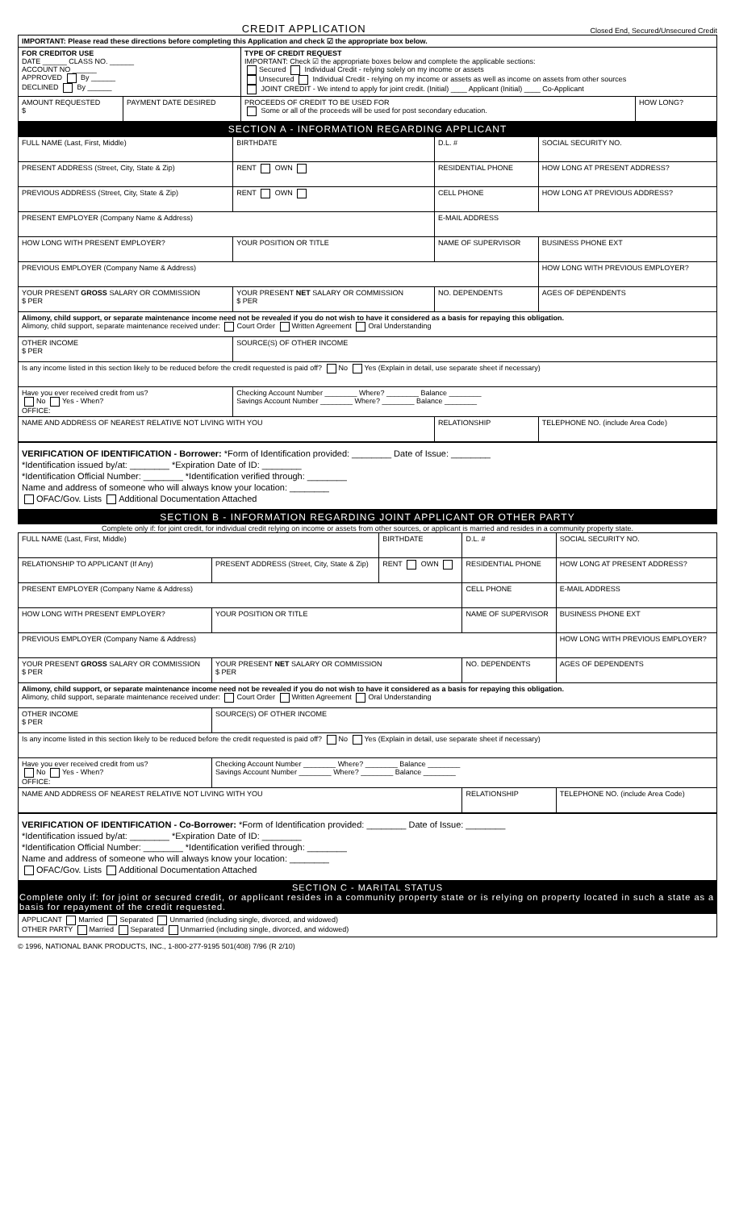CREDIT APPLICATION Closed End, Secured/Unsecured Credit
| IMPORTANT: Please read these directions before completing this Application and check ☑ the appropriate box below. | | | |
| FOR CREDITOR USE DATE ______ CLASS NO. ______ ACCOUNT NO ______ APPROVED By ______ DECLINED By ______ | | TYPE OF CREDIT REQUEST IMPORTANT: Check ☑ the appropriate boxes below and complete the applicable sections: Secured Individual Credit - relying solely on my income or assets Unsecured Individual Credit - relying on my income or assets as well as income on assets from other sources JOINT CREDIT - We intend to apply for joint credit. (Initial) ____ Applicant (Initial) ____ Co-Applicant | |
| AMOUNT REQUESTED $ | PAYMENT DATE DESIRED | PROCEEDS OF CREDIT TO BE USED FOR Some or all of the proceeds will be used for post secondary education. | HOW LONG? |
SECTION A - INFORMATION REGARDING APPLICANT
| FULL NAME (Last, First, Middle) | | BIRTHDATE | D.L. # | SOCIAL SECURITY NO. | |
| PRESENT ADDRESS (Street, City, State & Zip) | | RENT OWN | RESIDENTIAL PHONE | HOW LONG AT PRESENT ADDRESS? | |
| PREVIOUS ADDRESS (Street, City, State & Zip) | | RENT OWN | CELL PHONE | HOW LONG AT PREVIOUS ADDRESS? | |
| PRESENT EMPLOYER (Company Name & Address) | | | E-MAIL ADDRESS | | |
| HOW LONG WITH PRESENT EMPLOYER? | YOUR POSITION OR TITLE | | NAME OF SUPERVISOR | | BUSINESS PHONE EXT |
| PREVIOUS EMPLOYER (Company Name & Address) | | | | | HOW LONG WITH PREVIOUS EMPLOYER? |
| YOUR PRESENT GROSS SALARY OR COMMISSION $ PER | YOUR PRESENT NET SALARY OR COMMISSION $ PER | | NO. DEPENDENTS | AGES OF DEPENDENTS | |
| Alimony, child support, or separate maintenance income need not be revealed if you do not wish to have it considered as a basis for repaying this obligation. Alimony, child support, separate maintenance received under: Court Order Written Agreement Oral Understanding | | | | | |
| OTHER INCOME $ PER | SOURCE(S) OF OTHER INCOME | | | | |
| Is any income listed in this section likely to be reduced before the credit requested is paid off? No Yes (Explain in detail, use separate sheet if necessary) | | | | | |
| Have you ever received credit from us? No Yes - When? OFFICE: | Checking Account Number ________ Where? ________ Balance ________ Savings Account Number ________ Where? ________ Balance ________ | | | | |
| NAME AND ADDRESS OF NEAREST RELATIVE NOT LIVING WITH YOU | | | RELATIONSHIP | | TELEPHONE NO. (include Area Code) |
VERIFICATION OF IDENTIFICATION - Borrower: *Form of Identification provided: ________ Date of Issue: ________
*Identification issued by/at: ________ *Expiration Date of ID: ________
*Identification Official Number: ________ *Identification verified through: ________
Name and address of someone who will always know your location: ________
OFAC/Gov. Lists Additional Documentation Attached
SECTION B - INFORMATION REGARDING JOINT APPLICANT OR OTHER PARTY
Complete only if: for joint credit, for individual credit relying on income or assets from other sources, or applicant is married and resides in a community property state.
| FULL NAME (Last, First, Middle) | | BIRTHDATE | D.L. # | SOCIAL SECURITY NO. | |
| RELATIONSHIP TO APPLICANT (If Any) | PRESENT ADDRESS (Street, City, State & Zip) | RENT OWN | RESIDENTIAL PHONE | HOW LONG AT PRESENT ADDRESS? | |
| PRESENT EMPLOYER (Company Name & Address) | | | CELL PHONE | E-MAIL ADDRESS | |
| HOW LONG WITH PRESENT EMPLOYER? | YOUR POSITION OR TITLE | | NAME OF SUPERVISOR | | BUSINESS PHONE EXT |
| PREVIOUS EMPLOYER (Company Name & Address) | | | | | HOW LONG WITH PREVIOUS EMPLOYER? |
| YOUR PRESENT GROSS SALARY OR COMMISSION $ PER | YOUR PRESENT NET SALARY OR COMMISSION $ PER | | NO. DEPENDENTS | AGES OF DEPENDENTS | |
| Alimony, child support, or separate maintenance income need not be revealed if you do not wish to have it considered as a basis for repaying this obligation. Alimony, child support, separate maintenance received under: Court Order Written Agreement Oral Understanding | | | | | |
| OTHER INCOME $ PER | SOURCE(S) OF OTHER INCOME | | | | |
| Is any income listed in this section likely to be reduced before the credit requested is paid off? No Yes (Explain in detail, use separate sheet if necessary) | | | | | |
| Have you ever received credit from us? No Yes - When? OFFICE: | Checking Account Number ________ Where? ________ Balance ________ Savings Account Number ________ Where? ________ Balance ________ | | | | |
| NAME AND ADDRESS OF NEAREST RELATIVE NOT LIVING WITH YOU | | | RELATIONSHIP | | TELEPHONE NO. (include Area Code) |
VERIFICATION OF IDENTIFICATION - Co-Borrower: *Form of Identification provided: ________ Date of Issue: ________
*Identification issued by/at: ________ *Expiration Date of ID: ________
*Identification Official Number: ________ *Identification verified through: ________
Name and address of someone who will always know your location: ________
OFAC/Gov. Lists Additional Documentation Attached
SECTION C - MARITAL STATUS
Complete only if: for joint or secured credit, or applicant resides in a community property state or is relying on property located in such a state as a basis for repayment of the credit requested.
| APPLICANT Married Separated Unmarried (including single, divorced, and widowed) OTHER PARTY Married Separated Unmarried (including single, divorced, and widowed) |
© 1996, NATIONAL BANK PRODUCTS, INC., 1-800-277-9195 501(408) 7/96 (R 2/10)